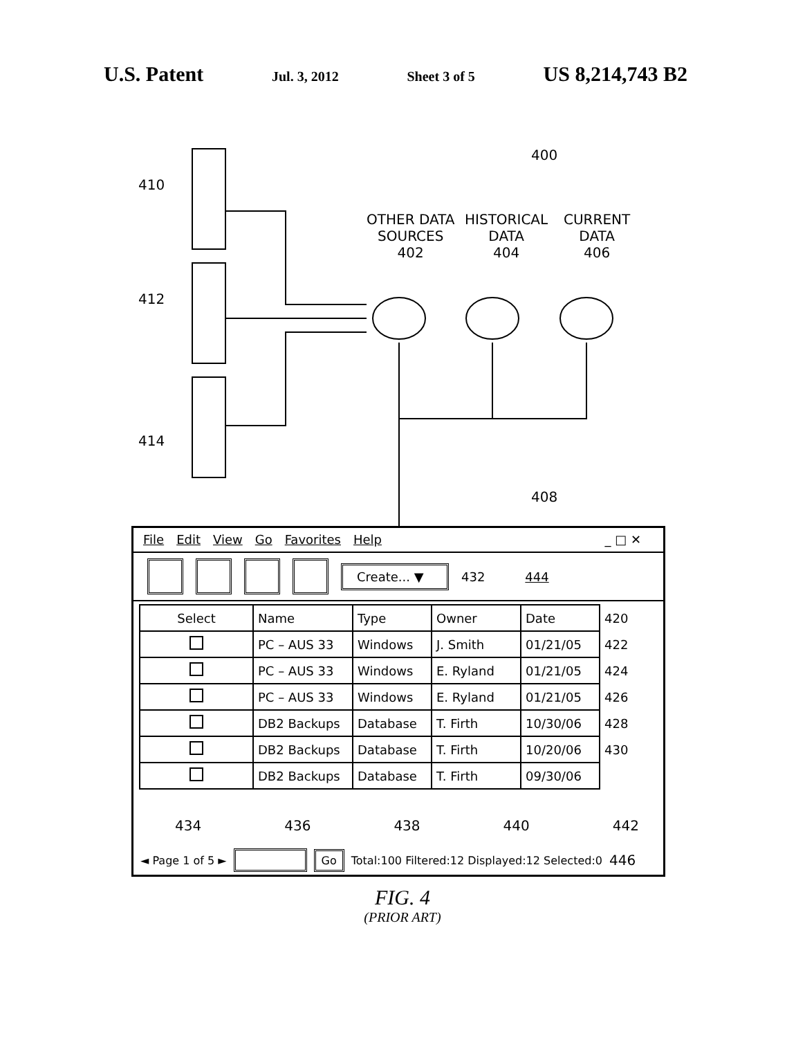U.S. Patent Jul. 3, 2012 Sheet 3 of 5 US 8,214,743 B2
410
412
414
400
OTHER DATA
SOURCES
402
HISTORICAL
DATA
404
CURRENT
DATA
406
408
File Edit View Go Favorites Help _ □ ✕
Create... ▼
432 444
| Select | Name | Type | Owner | Date | 420 |
| | PC – AUS 33 | Windows | J. Smith | 01/21/05 | 422 |
| | PC – AUS 33 | Windows | E. Ryland | 01/21/05 | 424 |
| | PC – AUS 33 | Windows | E. Ryland | 01/21/05 | 426 |
| | DB2 Backups | Database | T. Firth | 10/30/06 | 428 |
| | DB2 Backups | Database | T. Firth | 10/20/06 | 430 |
| | DB2 Backups | Database | T. Firth | 09/30/06 | |
434 436 438 440 442
◄ Page 1 of 5 ► Go Total:100 Filtered:12 Displayed:12 Selected:0 446
FIG. 4
(PRIOR ART)